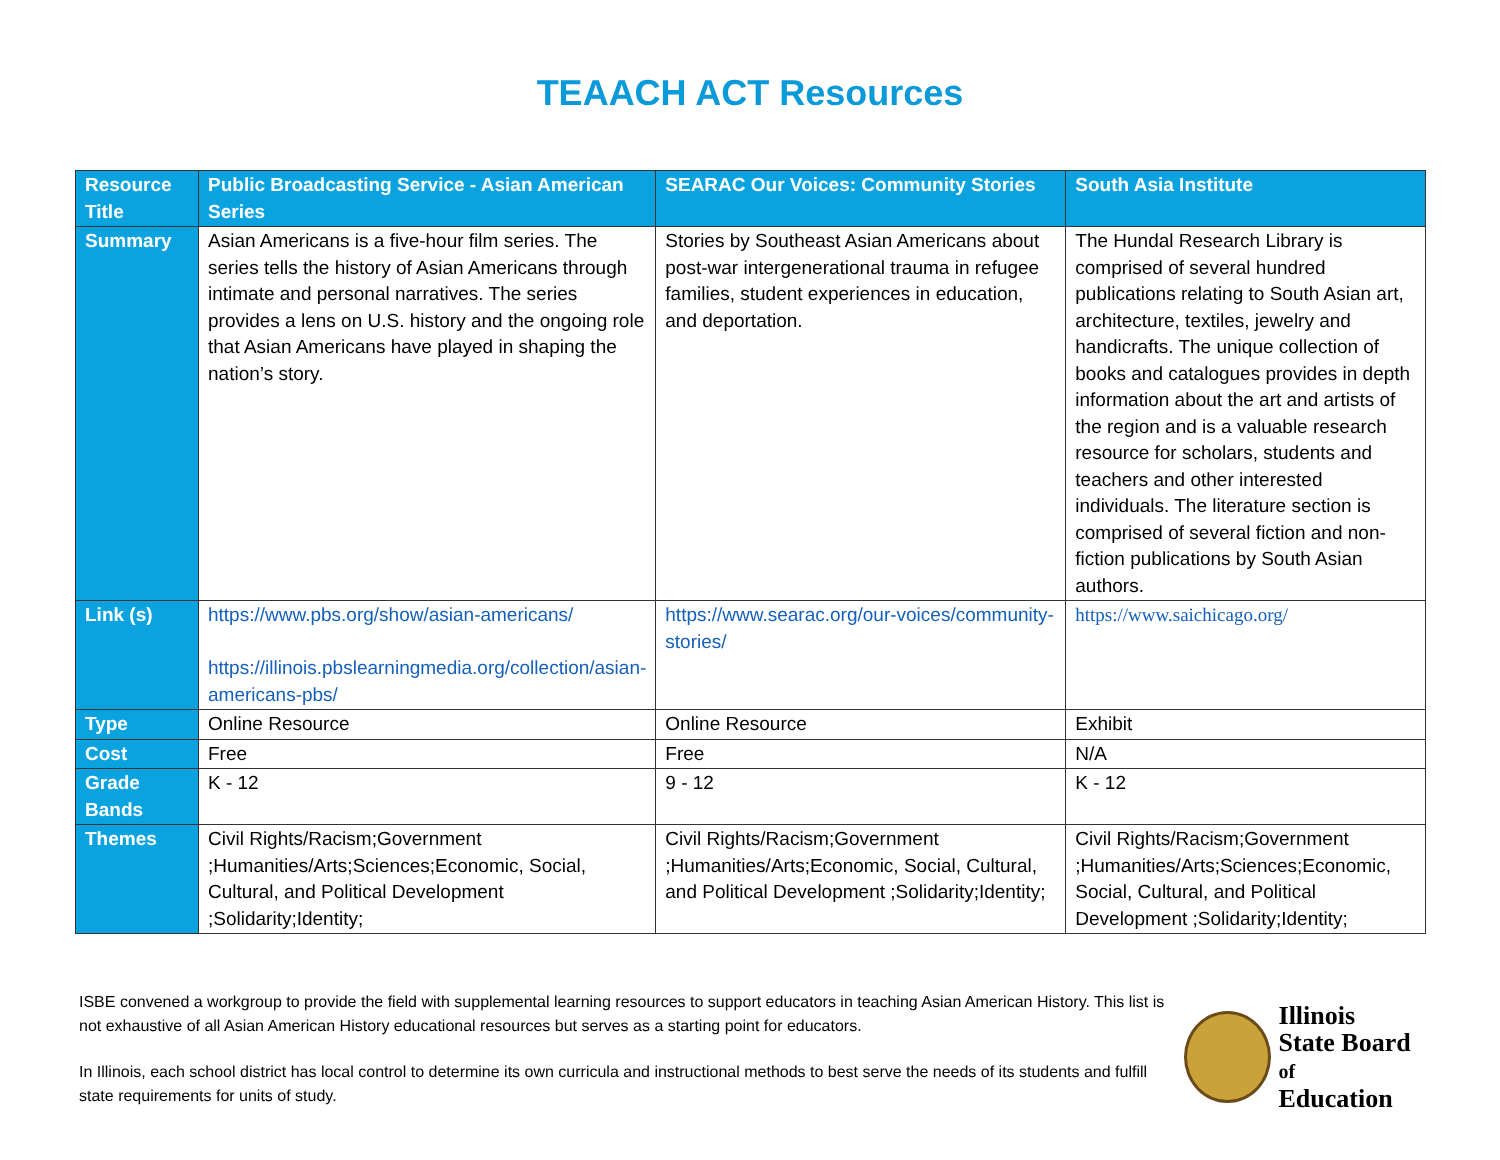TEAACH ACT Resources
| Resource Title | Public Broadcasting Service - Asian American Series | SEARAC Our Voices: Community Stories | South Asia Institute |
| Summary | Asian Americans is a five-hour film series. The series tells the history of Asian Americans through intimate and personal narratives. The series provides a lens on U.S. history and the ongoing role that Asian Americans have played in shaping the nation’s story. | Stories by Southeast Asian Americans about post-war intergenerational trauma in refugee families, student experiences in education, and deportation. | The Hundal Research Library is comprised of several hundred publications relating to South Asian art, architecture, textiles, jewelry and handicrafts. The unique collection of books and catalogues provides in depth information about the art and artists of the region and is a valuable research resource for scholars, students and teachers and other interested individuals. The literature section is comprised of several fiction and non-fiction publications by South Asian authors. |
| Link (s) | https://www.pbs.org/show/asian-americans/ https://illinois.pbslearningmedia.org/collection/asian-americans-pbs/ | https://www.searac.org/our-voices/community-stories/ | https://www.saichicago.org/ |
| Type | Online Resource | Online Resource | Exhibit |
| Cost | Free | Free | N/A |
| Grade Bands | K - 12 | 9 - 12 | K - 12 |
| Themes | Civil Rights/Racism;Government ;Humanities/Arts;Sciences;Economic, Social, Cultural, and Political Development ;Solidarity;Identity; | Civil Rights/Racism;Government ;Humanities/Arts;Economic, Social, Cultural, and Political Development ;Solidarity;Identity; | Civil Rights/Racism;Government ;Humanities/Arts;Sciences;Economic, Social, Cultural, and Political Development ;Solidarity;Identity; |
ISBE convened a workgroup to provide the field with supplemental learning resources to support educators in teaching Asian American History. This list is not exhaustive of all Asian American History educational resources but serves as a starting point for educators.
In Illinois, each school district has local control to determine its own curricula and instructional methods to best serve the needs of its students and fulfill state requirements for units of study.
Illinois
State Board of
Education